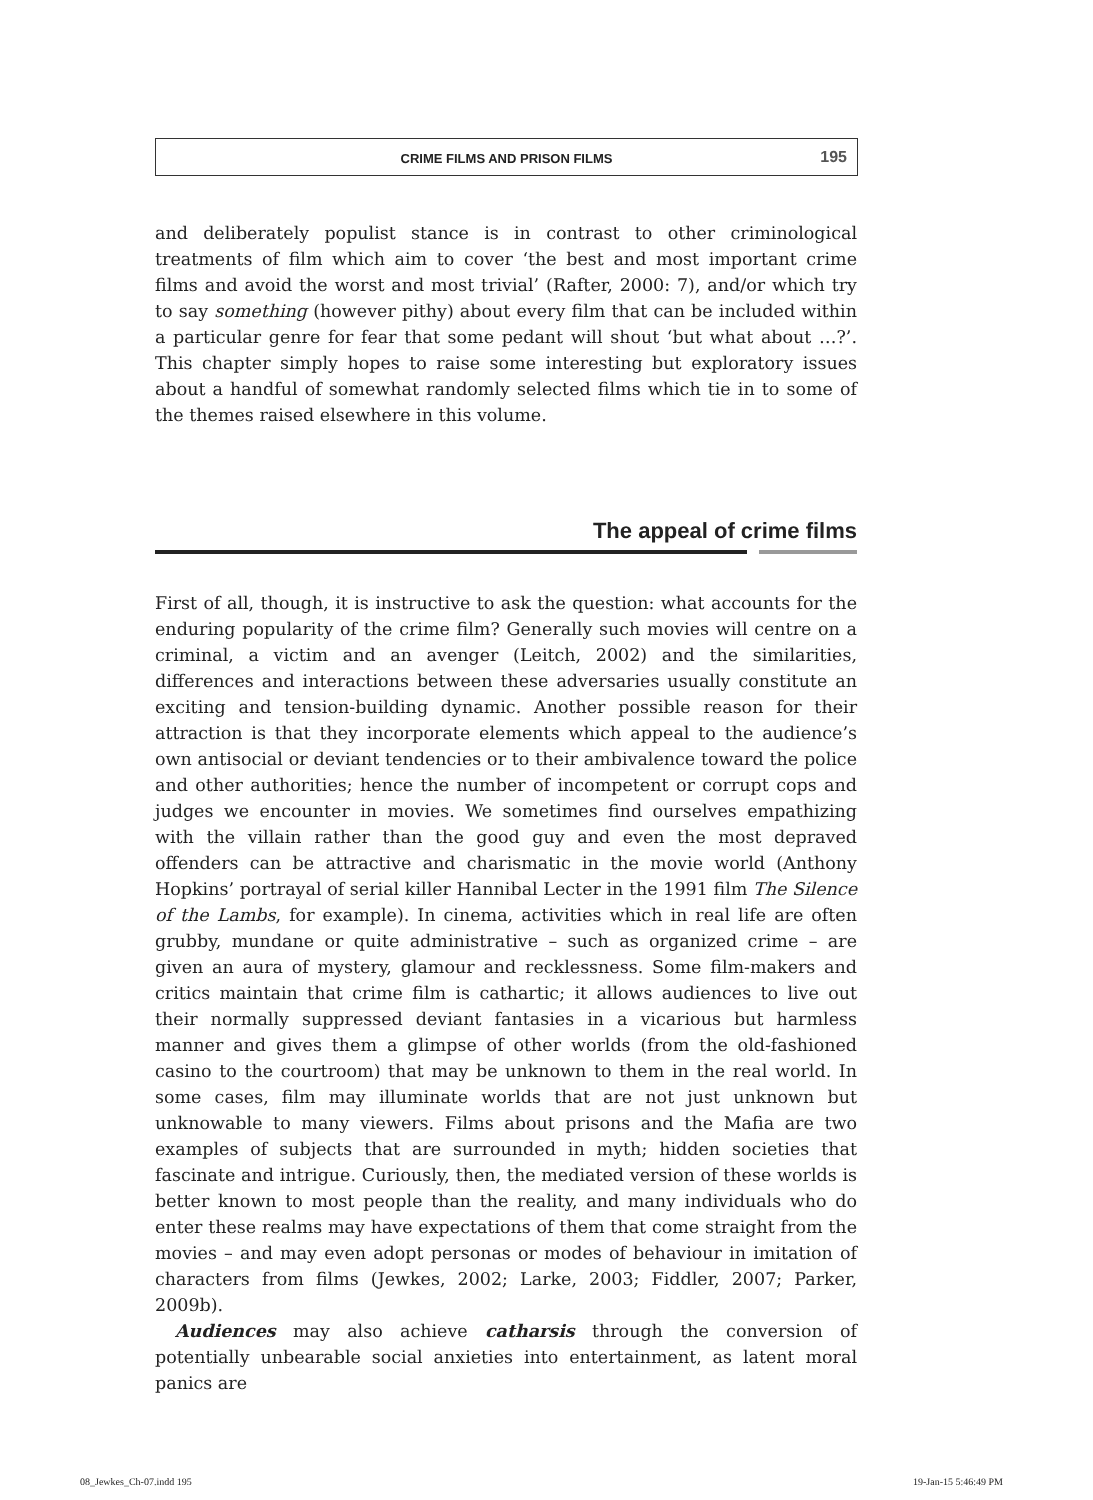CRIME FILMS AND PRISON FILMS 195
and deliberately populist stance is in contrast to other criminological treatments of film which aim to cover ‘the best and most important crime films and avoid the worst and most trivial’ (Rafter, 2000: 7), and/or which try to say something (however pithy) about every film that can be included within a particular genre for fear that some pedant will shout ‘but what about …?’. This chapter simply hopes to raise some interesting but exploratory issues about a handful of somewhat randomly selected films which tie in to some of the themes raised elsewhere in this volume.
The appeal of crime films
First of all, though, it is instructive to ask the question: what accounts for the enduring popularity of the crime film? Generally such movies will centre on a criminal, a victim and an avenger (Leitch, 2002) and the similarities, differences and interactions between these adversaries usually constitute an exciting and tension-building dynamic. Another possible reason for their attraction is that they incorporate elements which appeal to the audience’s own antisocial or deviant tendencies or to their ambivalence toward the police and other authorities; hence the number of incompetent or corrupt cops and judges we encounter in movies. We sometimes find ourselves empathizing with the villain rather than the good guy and even the most depraved offenders can be attractive and charismatic in the movie world (Anthony Hopkins’ portrayal of serial killer Hannibal Lecter in the 1991 film The Silence of the Lambs, for example). In cinema, activities which in real life are often grubby, mundane or quite administrative – such as organized crime – are given an aura of mystery, glamour and recklessness. Some film-makers and critics maintain that crime film is cathartic; it allows audiences to live out their normally suppressed deviant fantasies in a vicarious but harmless manner and gives them a glimpse of other worlds (from the old-fashioned casino to the courtroom) that may be unknown to them in the real world. In some cases, film may illuminate worlds that are not just unknown but unknowable to many viewers. Films about prisons and the Mafia are two examples of subjects that are surrounded in myth; hidden societies that fascinate and intrigue. Curiously, then, the mediated version of these worlds is better known to most people than the reality, and many individuals who do enter these realms may have expectations of them that come straight from the movies – and may even adopt personas or modes of behaviour in imitation of characters from films (Jewkes, 2002; Larke, 2003; Fiddler, 2007; Parker, 2009b).
Audiences may also achieve catharsis through the conversion of potentially unbearable social anxieties into entertainment, as latent moral panics are
08_Jewkes_Ch-07.indd 195 19-Jan-15 5:46:49 PM